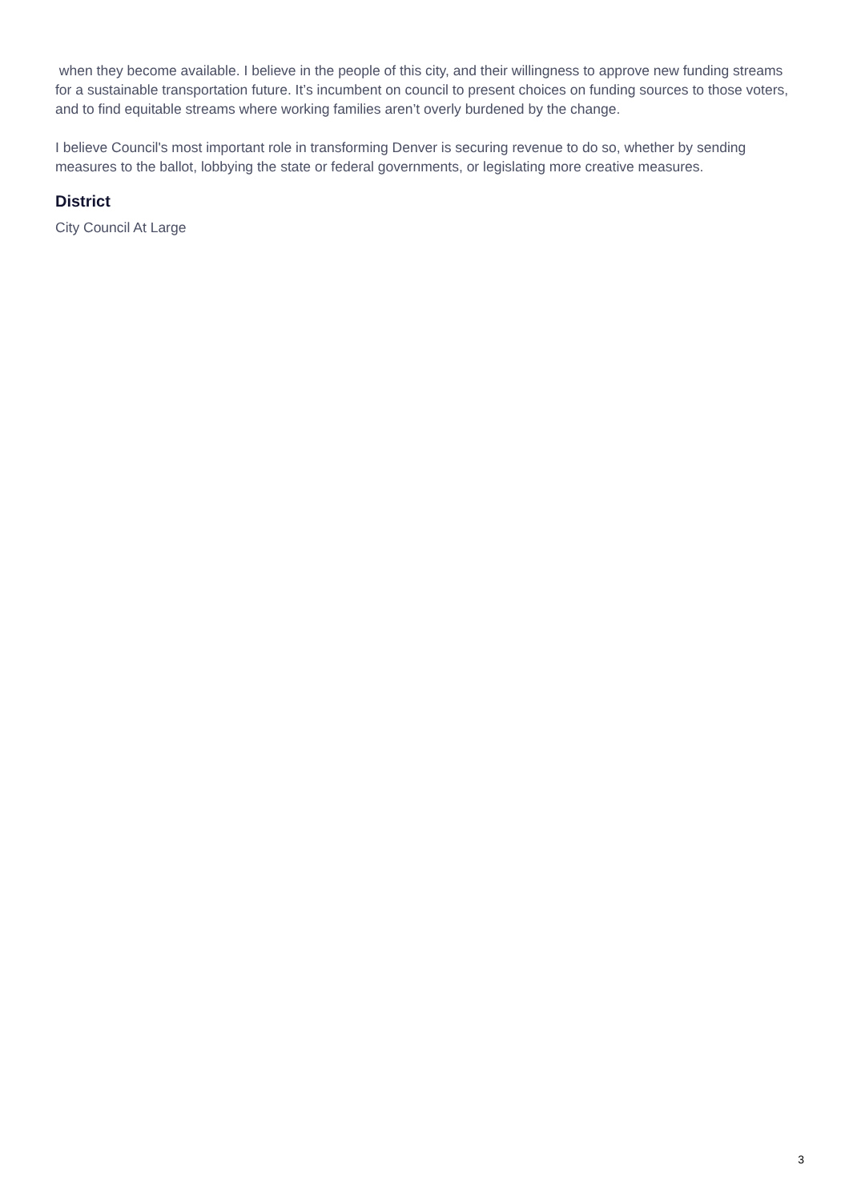when they become available. I believe in the people of this city, and their willingness to approve new funding streams for a sustainable transportation future. It’s incumbent on council to present choices on funding sources to those voters, and to find equitable streams where working families aren’t overly burdened by the change.
I believe Council's most important role in transforming Denver is securing revenue to do so, whether by sending measures to the ballot, lobbying the state or federal governments, or legislating more creative measures.
District
City Council At Large
3